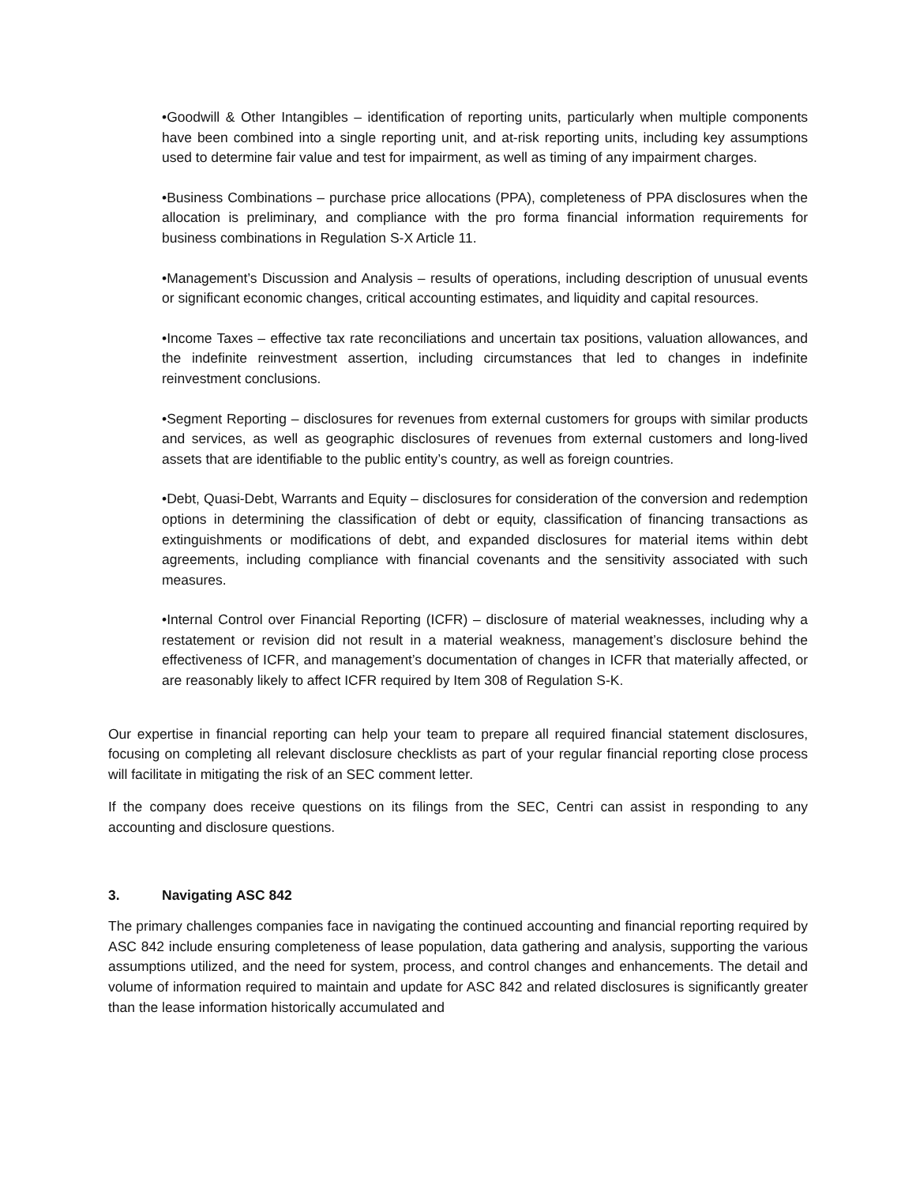•Goodwill & Other Intangibles – identification of reporting units, particularly when multiple components have been combined into a single reporting unit, and at-risk reporting units, including key assumptions used to determine fair value and test for impairment, as well as timing of any impairment charges.
•Business Combinations – purchase price allocations (PPA), completeness of PPA disclosures when the allocation is preliminary, and compliance with the pro forma financial information requirements for business combinations in Regulation S-X Article 11.
•Management’s Discussion and Analysis – results of operations, including description of unusual events or significant economic changes, critical accounting estimates, and liquidity and capital resources.
•Income Taxes – effective tax rate reconciliations and uncertain tax positions, valuation allowances, and the indefinite reinvestment assertion, including circumstances that led to changes in indefinite reinvestment conclusions.
•Segment Reporting – disclosures for revenues from external customers for groups with similar products and services, as well as geographic disclosures of revenues from external customers and long-lived assets that are identifiable to the public entity’s country, as well as foreign countries.
•Debt, Quasi-Debt, Warrants and Equity – disclosures for consideration of the conversion and redemption options in determining the classification of debt or equity, classification of financing transactions as extinguishments or modifications of debt, and expanded disclosures for material items within debt agreements, including compliance with financial covenants and the sensitivity associated with such measures.
•Internal Control over Financial Reporting (ICFR) – disclosure of material weaknesses, including why a restatement or revision did not result in a material weakness, management’s disclosure behind the effectiveness of ICFR, and management’s documentation of changes in ICFR that materially affected, or are reasonably likely to affect ICFR required by Item 308 of Regulation S-K.
Our expertise in financial reporting can help your team to prepare all required financial statement disclosures, focusing on completing all relevant disclosure checklists as part of your regular financial reporting close process will facilitate in mitigating the risk of an SEC comment letter.
If the company does receive questions on its filings from the SEC, Centri can assist in responding to any accounting and disclosure questions.
3. Navigating ASC 842
The primary challenges companies face in navigating the continued accounting and financial reporting required by ASC 842 include ensuring completeness of lease population, data gathering and analysis, supporting the various assumptions utilized, and the need for system, process, and control changes and enhancements. The detail and volume of information required to maintain and update for ASC 842 and related disclosures is significantly greater than the lease information historically accumulated and